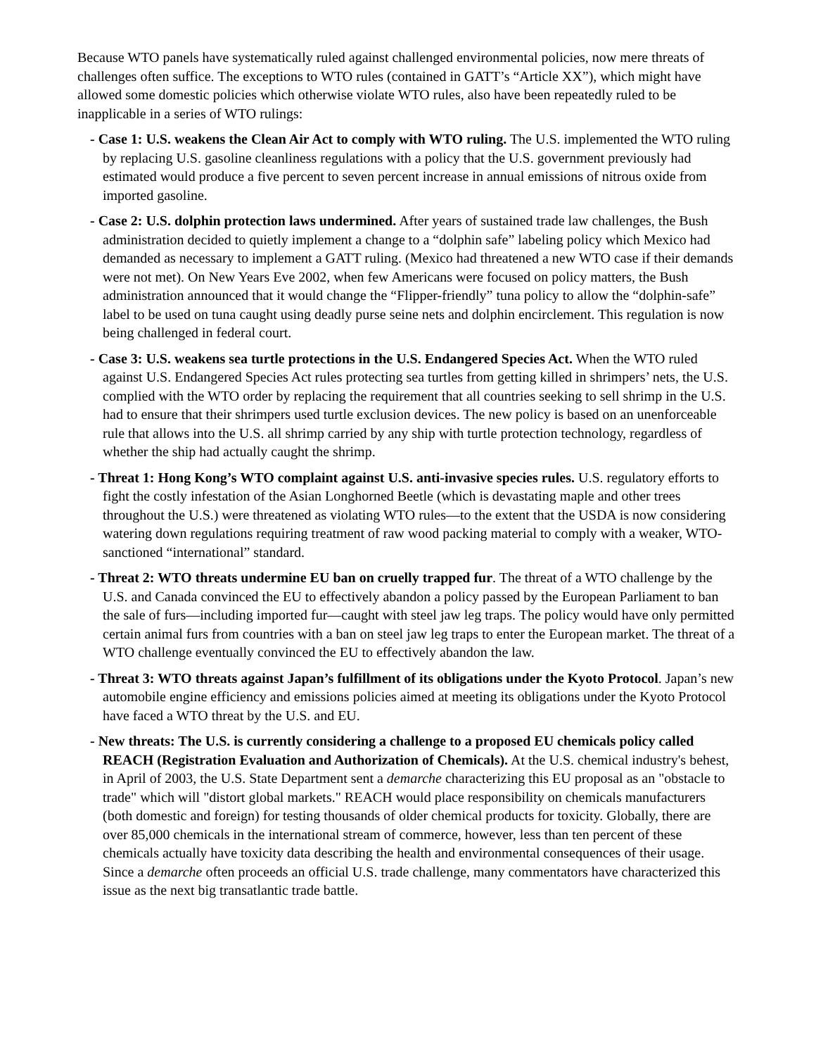Because WTO panels have systematically ruled against challenged environmental policies, now mere threats of challenges often suffice. The exceptions to WTO rules (contained in GATT’s “Article XX”), which might have allowed some domestic policies which otherwise violate WTO rules, also have been repeatedly ruled to be inapplicable in a series of WTO rulings:
- Case 1: U.S. weakens the Clean Air Act to comply with WTO ruling. The U.S. implemented the WTO ruling by replacing U.S. gasoline cleanliness regulations with a policy that the U.S. government previously had estimated would produce a five percent to seven percent increase in annual emissions of nitrous oxide from imported gasoline.
- Case 2: U.S. dolphin protection laws undermined. After years of sustained trade law challenges, the Bush administration decided to quietly implement a change to a “dolphin safe” labeling policy which Mexico had demanded as necessary to implement a GATT ruling. (Mexico had threatened a new WTO case if their demands were not met). On New Years Eve 2002, when few Americans were focused on policy matters, the Bush administration announced that it would change the “Flipper-friendly” tuna policy to allow the “dolphin-safe” label to be used on tuna caught using deadly purse seine nets and dolphin encirclement. This regulation is now being challenged in federal court.
- Case 3: U.S. weakens sea turtle protections in the U.S. Endangered Species Act. When the WTO ruled against U.S. Endangered Species Act rules protecting sea turtles from getting killed in shrimpers’ nets, the U.S. complied with the WTO order by replacing the requirement that all countries seeking to sell shrimp in the U.S. had to ensure that their shrimpers used turtle exclusion devices. The new policy is based on an unenforceable rule that allows into the U.S. all shrimp carried by any ship with turtle protection technology, regardless of whether the ship had actually caught the shrimp.
- Threat 1: Hong Kong’s WTO complaint against U.S. anti-invasive species rules. U.S. regulatory efforts to fight the costly infestation of the Asian Longhorned Beetle (which is devastating maple and other trees throughout the U.S.) were threatened as violating WTO rules—to the extent that the USDA is now considering watering down regulations requiring treatment of raw wood packing material to comply with a weaker, WTO-sanctioned “international” standard.
- Threat 2: WTO threats undermine EU ban on cruelly trapped fur. The threat of a WTO challenge by the U.S. and Canada convinced the EU to effectively abandon a policy passed by the European Parliament to ban the sale of furs—including imported fur—caught with steel jaw leg traps. The policy would have only permitted certain animal furs from countries with a ban on steel jaw leg traps to enter the European market. The threat of a WTO challenge eventually convinced the EU to effectively abandon the law.
- Threat 3: WTO threats against Japan’s fulfillment of its obligations under the Kyoto Protocol. Japan’s new automobile engine efficiency and emissions policies aimed at meeting its obligations under the Kyoto Protocol have faced a WTO threat by the U.S. and EU.
- New threats: The U.S. is currently considering a challenge to a proposed EU chemicals policy called REACH (Registration Evaluation and Authorization of Chemicals). At the U.S. chemical industry's behest, in April of 2003, the U.S. State Department sent a demarche characterizing this EU proposal as an "obstacle to trade" which will "distort global markets." REACH would place responsibility on chemicals manufacturers (both domestic and foreign) for testing thousands of older chemical products for toxicity. Globally, there are over 85,000 chemicals in the international stream of commerce, however, less than ten percent of these chemicals actually have toxicity data describing the health and environmental consequences of their usage. Since a demarche often proceeds an official U.S. trade challenge, many commentators have characterized this issue as the next big transatlantic trade battle.